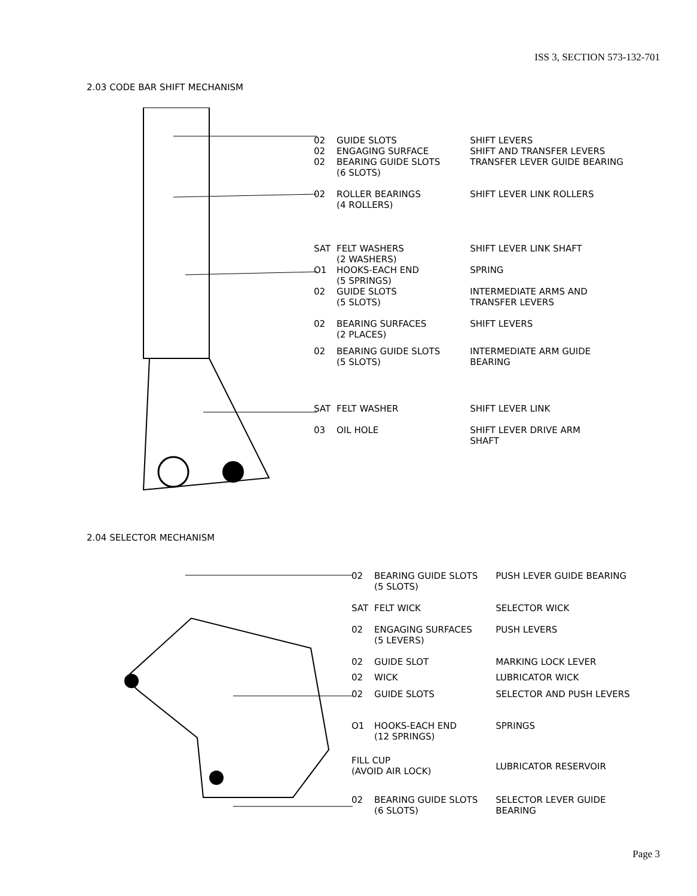ISS 3, SECTION 573-132-701
2.03 CODE BAR SHIFT MECHANISM
| 02 | GUIDE SLOTS | SHIFT LEVERS |
| 02 | ENGAGING SURFACE | SHIFT AND TRANSFER LEVERS |
| 02 | BEARING GUIDE SLOTS (6 SLOTS) | TRANSFER LEVER GUIDE BEARING |
| 02 | ROLLER BEARINGS (4 ROLLERS) | SHIFT LEVER LINK ROLLERS |
| SAT | FELT WASHERS (2 WASHERS) | SHIFT LEVER LINK SHAFT |
| O1 | HOOKS-EACH END (5 SPRINGS) | SPRING |
| 02 | GUIDE SLOTS (5 SLOTS) | INTERMEDIATE ARMS AND TRANSFER LEVERS |
| 02 | BEARING SURFACES (2 PLACES) | SHIFT LEVERS |
| 02 | BEARING GUIDE SLOTS (5 SLOTS) | INTERMEDIATE ARM GUIDE BEARING |
| SAT | FELT WASHER | SHIFT LEVER LINK |
| 03 | OIL HOLE | SHIFT LEVER DRIVE ARM SHAFT |
2.04 SELECTOR MECHANISM
| 02 | BEARING GUIDE SLOTS (5 SLOTS) | PUSH LEVER GUIDE BEARING |
| SAT | FELT WICK | SELECTOR WICK |
| 02 | ENGAGING SURFACES (5 LEVERS) | PUSH LEVERS |
| 02 | GUIDE SLOT | MARKING LOCK LEVER |
| 02 | WICK | LUBRICATOR WICK |
| 02 | GUIDE SLOTS | SELECTOR AND PUSH LEVERS |
| O1 | HOOKS-EACH END (12 SPRINGS) | SPRINGS |
| FILL CUP (AVOID AIR LOCK) | | LUBRICATOR RESERVOIR |
| 02 | BEARING GUIDE SLOTS (6 SLOTS) | SELECTOR LEVER GUIDE BEARING |
Page 3